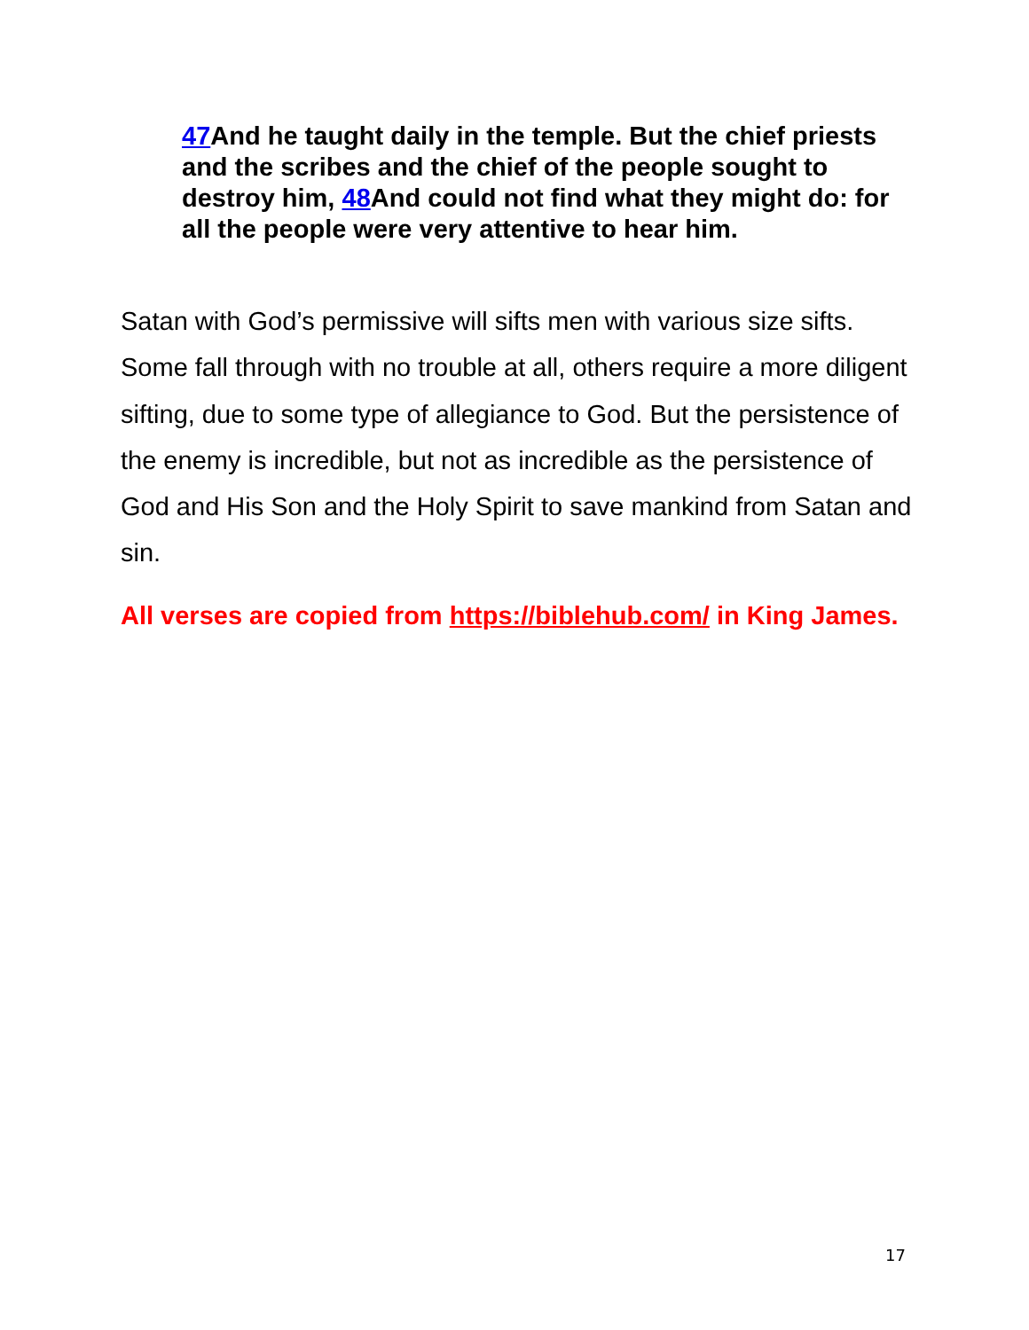47 And he taught daily in the temple. But the chief priests and the scribes and the chief of the people sought to destroy him, 48 And could not find what they might do: for all the people were very attentive to hear him.
Satan with God’s permissive will sifts men with various size sifts. Some fall through with no trouble at all, others require a more diligent sifting, due to some type of allegiance to God. But the persistence of the enemy is incredible, but not as incredible as the persistence of God and His Son and the Holy Spirit to save mankind from Satan and sin.
All verses are copied from https://biblehub.com/ in King James.
17